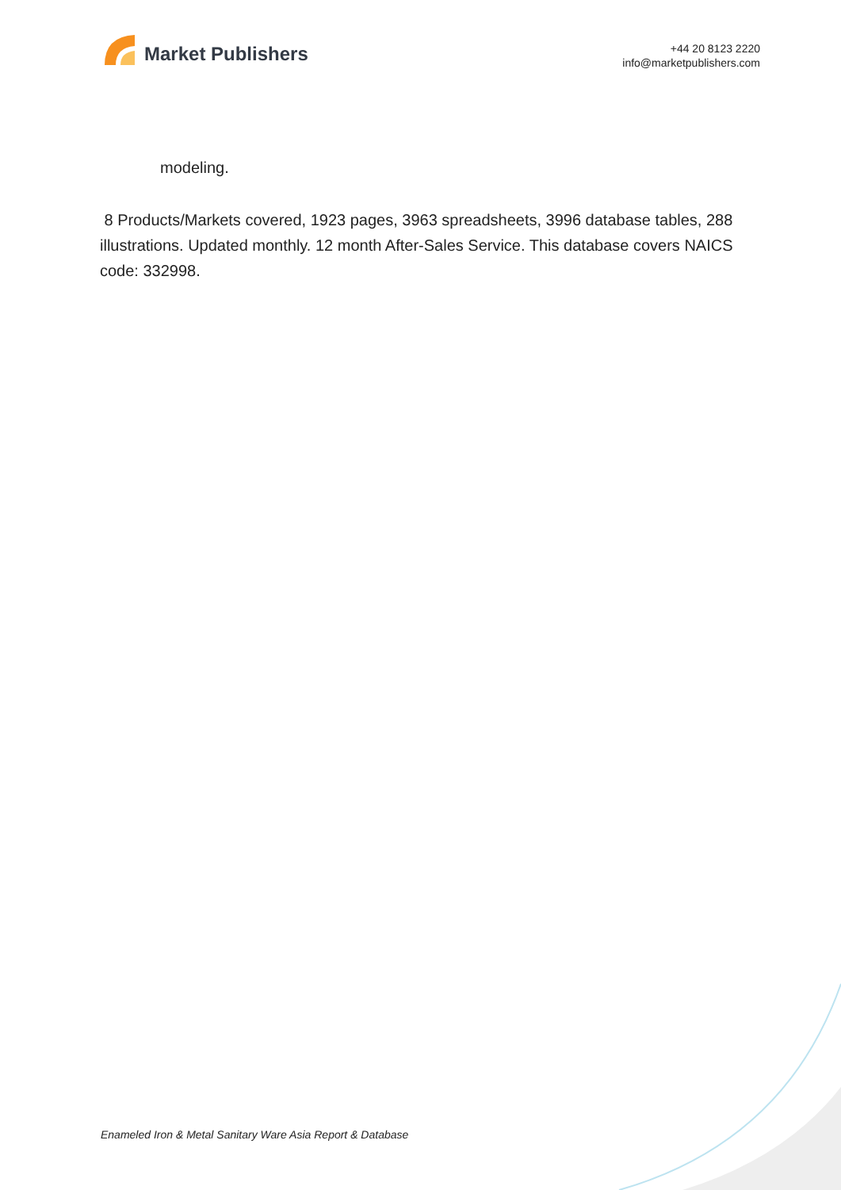Market Publishers
+44 20 8123 2220
info@marketpublishers.com
modeling.
8 Products/Markets covered, 1923 pages, 3963 spreadsheets, 3996 database tables, 288 illustrations. Updated monthly. 12 month After-Sales Service. This database covers NAICS code: 332998.
Enameled Iron & Metal Sanitary Ware Asia Report & Database